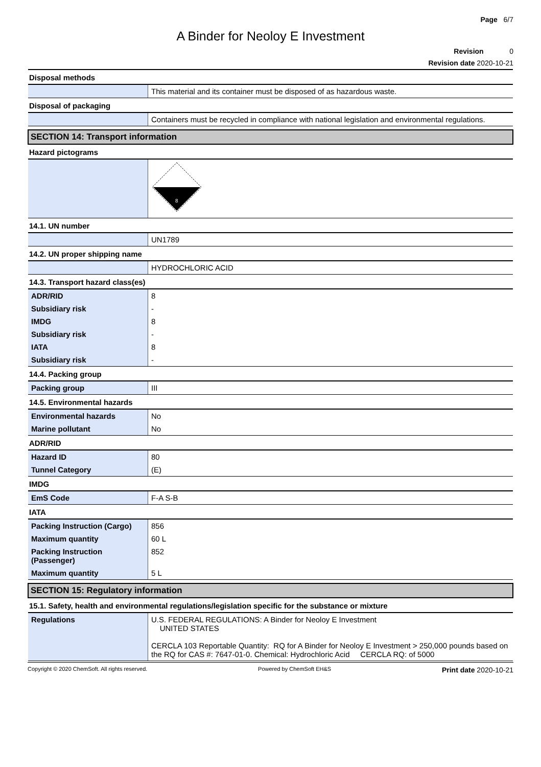Page 6/7
A Binder for Neoloy E Investment
Revision 0
Revision date 2020-10-21
| Disposal methods | |
| | This material and its container must be disposed of as hazardous waste. |
| Disposal of packaging | |
| | Containers must be recycled in compliance with national legislation and environmental regulations. |
| SECTION 14: Transport information | |
| Hazard pictograms | |
| | 8 |
| 14.1. UN number | |
| | UN1789 |
| 14.2. UN proper shipping name | |
| | HYDROCHLORIC ACID |
| 14.3. Transport hazard class(es) | |
| ADR/RID | 8 |
| Subsidiary risk | - |
| IMDG | 8 |
| Subsidiary risk | - |
| IATA | 8 |
| Subsidiary risk | - |
| 14.4. Packing group | |
| Packing group | III |
| 14.5. Environmental hazards | |
| Environmental hazards | No |
| Marine pollutant | No |
| ADR/RID | |
| Hazard ID | 80 |
| Tunnel Category | (E) |
| IMDG | |
| EmS Code | F-A S-B |
| IATA | |
| Packing Instruction (Cargo) | 856 |
| Maximum quantity | 60 L |
| Packing Instruction (Passenger) | 852 |
| Maximum quantity | 5 L |
| SECTION 15: Regulatory information | |
| 15.1. Safety, health and environmental regulations/legislation specific for the substance or mixture | |
| Regulations | U.S. FEDERAL REGULATIONS: A Binder for Neoloy E Investment UNITED STATES CERCLA 103 Reportable Quantity: RQ for A Binder for Neoloy E Investment > 250,000 pounds based on the RQ for CAS #: 7647-01-0. Chemical: Hydrochloric Acid CERCLA RQ: of 5000 |
Copyright © 2020 ChemSoft. All rights reserved. Powered by ChemSoft EH&S Print date 2020-10-21